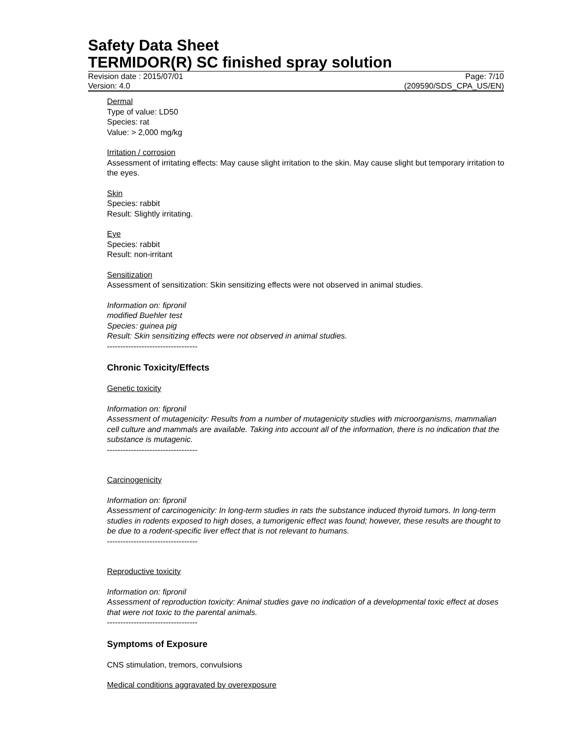Safety Data Sheet
TERMIDOR(R) SC finished spray solution
Revision date : 2015/07/01 Page: 7/10
Version: 4.0 (209590/SDS_CPA_US/EN)
Dermal
Type of value: LD50
Species: rat
Value: > 2,000 mg/kg
Irritation / corrosion
Assessment of irritating effects: May cause slight irritation to the skin. May cause slight but temporary irritation to the eyes.
Skin
Species: rabbit
Result: Slightly irritating.
Eye
Species: rabbit
Result: non-irritant
Sensitization
Assessment of sensitization: Skin sensitizing effects were not observed in animal studies.
Information on: fipronil
modified Buehler test
Species: guinea pig
Result: Skin sensitizing effects were not observed in animal studies.
----------------------------------
Chronic Toxicity/Effects
Genetic toxicity
Information on: fipronil
Assessment of mutagenicity: Results from a number of mutagenicity studies with microorganisms, mammalian cell culture and mammals are available. Taking into account all of the information, there is no indication that the substance is mutagenic.
----------------------------------
Carcinogenicity
Information on: fipronil
Assessment of carcinogenicity: In long-term studies in rats the substance induced thyroid tumors. In long-term studies in rodents exposed to high doses, a tumorigenic effect was found; however, these results are thought to be due to a rodent-specific liver effect that is not relevant to humans.
----------------------------------
Reproductive toxicity
Information on: fipronil
Assessment of reproduction toxicity: Animal studies gave no indication of a developmental toxic effect at doses that were not toxic to the parental animals.
----------------------------------
Symptoms of Exposure
CNS stimulation, tremors, convulsions
Medical conditions aggravated by overexposure